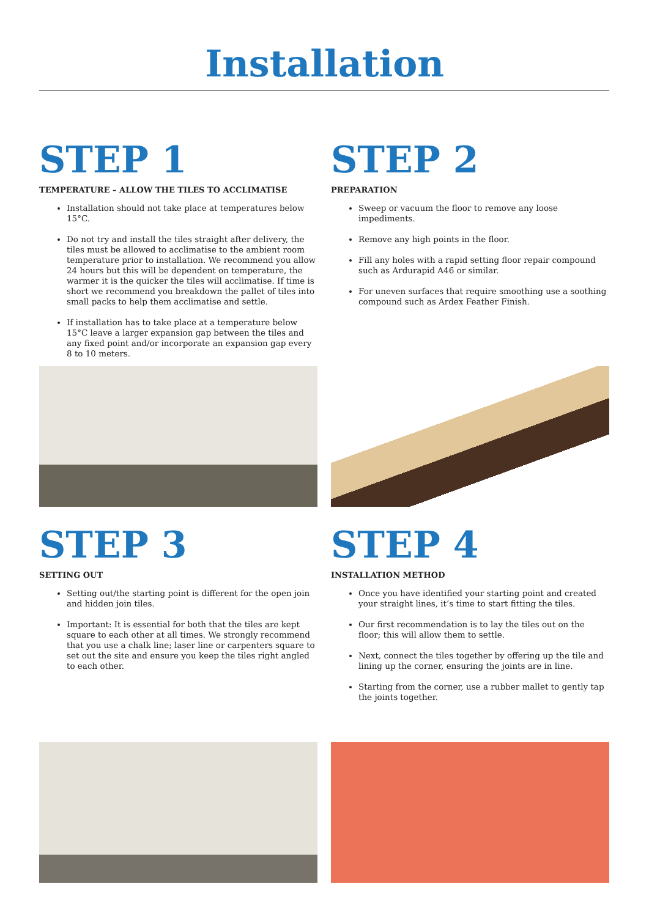Installation
STEP 1
TEMPERATURE – ALLOW THE TILES TO ACCLIMATISE
Installation should not take place at temperatures below 15°C.
Do not try and install the tiles straight after delivery, the tiles must be allowed to acclimatise to the ambient room temperature prior to installation. We recommend you allow 24 hours but this will be dependent on temperature, the warmer it is the quicker the tiles will acclimatise. If time is short we recommend you breakdown the pallet of tiles into small packs to help them acclimatise and settle.
If installation has to take place at a temperature below 15°C leave a larger expansion gap between the tiles and any fixed point and/or incorporate an expansion gap every 8 to 10 meters.
STEP 2
PREPARATION
Sweep or vacuum the floor to remove any loose impediments.
Remove any high points in the floor.
Fill any holes with a rapid setting floor repair compound such as Ardurapid A46 or similar.
For uneven surfaces that require smoothing use a soothing compound such as Ardex Feather Finish.
STEP 3
SETTING OUT
Setting out/the starting point is different for the open join and hidden join tiles.
Important: It is essential for both that the tiles are kept square to each other at all times. We strongly recommend that you use a chalk line; laser line or carpenters square to set out the site and ensure you keep the tiles right angled to each other.
STEP 4
INSTALLATION METHOD
Once you have identified your starting point and created your straight lines, it’s time to start fitting the tiles.
Our first recommendation is to lay the tiles out on the floor; this will allow them to settle.
Next, connect the tiles together by offering up the tile and lining up the corner, ensuring the joints are in line.
Starting from the corner, use a rubber mallet to gently tap the joints together.